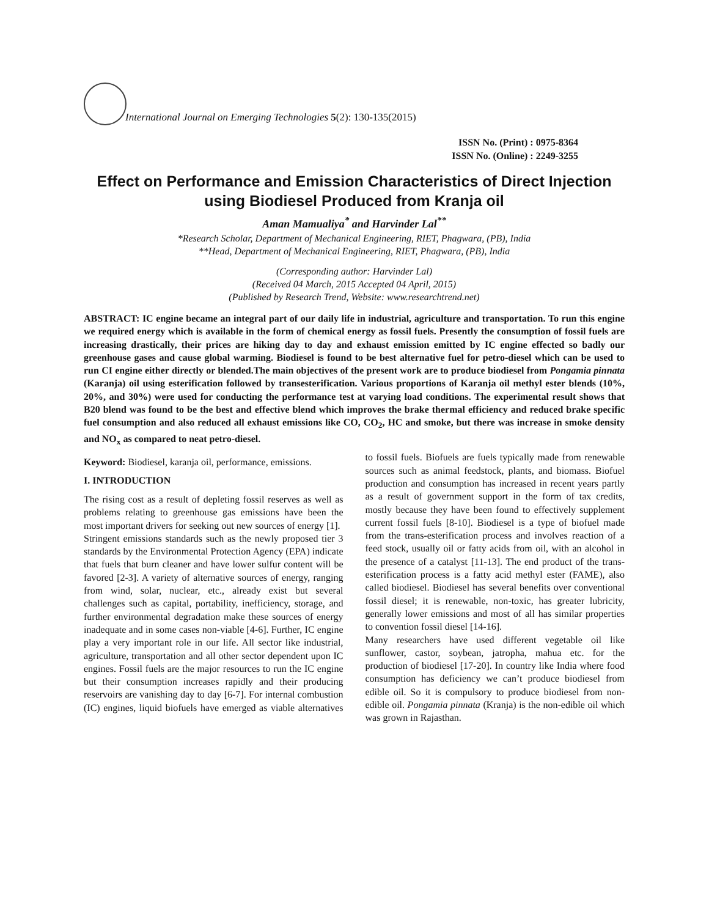International Journal on Emerging Technologies 5(2): 130-135(2015)
ISSN No. (Print) : 0975-8364
ISSN No. (Online) : 2249-3255
Effect on Performance and Emission Characteristics of Direct Injection using Biodiesel Produced from Kranja oil
Aman Mamualiya<sup>*</sup> and Harvinder Lal<sup>**</sup>
*Research Scholar, Department of Mechanical Engineering, RIET, Phagwara, (PB), India
**Head, Department of Mechanical Engineering, RIET, Phagwara, (PB), India
(Corresponding author: Harvinder Lal)
(Received 04 March, 2015 Accepted 04 April, 2015)
(Published by Research Trend, Website: www.researchtrend.net)
ABSTRACT: IC engine became an integral part of our daily life in industrial, agriculture and transportation. To run this engine we required energy which is available in the form of chemical energy as fossil fuels. Presently the consumption of fossil fuels are increasing drastically, their prices are hiking day to day and exhaust emission emitted by IC engine effected so badly our greenhouse gases and cause global warming. Biodiesel is found to be best alternative fuel for petro-diesel which can be used to run CI engine either directly or blended.The main objectives of the present work are to produce biodiesel from Pongamia pinnata (Karanja) oil using esterification followed by transesterification. Various proportions of Karanja oil methyl ester blends (10%, 20%, and 30%) were used for conducting the performance test at varying load conditions. The experimental result shows that B20 blend was found to be the best and effective blend which improves the brake thermal efficiency and reduced brake specific fuel consumption and also reduced all exhaust emissions like CO, CO<sub>2</sub>, HC and smoke, but there was increase in smoke density and NO<sub>x</sub> as compared to neat petro-diesel.
Keyword: Biodiesel, karanja oil, performance, emissions.
I. INTRODUCTION
The rising cost as a result of depleting fossil reserves as well as problems relating to greenhouse gas emissions have been the most important drivers for seeking out new sources of energy [1].
Stringent emissions standards such as the newly proposed tier 3 standards by the Environmental Protection Agency (EPA) indicate that fuels that burn cleaner and have lower sulfur content will be favored [2-3]. A variety of alternative sources of energy, ranging from wind, solar, nuclear, etc., already exist but several challenges such as capital, portability, inefficiency, storage, and further environmental degradation make these sources of energy inadequate and in some cases non-viable [4-6]. Further, IC engine play a very important role in our life. All sector like industrial, agriculture, transportation and all other sector dependent upon IC engines. Fossil fuels are the major resources to run the IC engine but their consumption increases rapidly and their producing reservoirs are vanishing day to day [6-7]. For internal combustion (IC) engines, liquid biofuels have emerged as viable alternatives to fossil fuels. Biofuels are fuels typically made from renewable sources such as animal feedstock, plants, and biomass. Biofuel production and consumption has increased in recent years partly as a result of government support in the form of tax credits, mostly because they have been found to effectively supplement current fossil fuels [8-10]. Biodiesel is a type of biofuel made from the trans-esterification process and involves reaction of a feed stock, usually oil or fatty acids from oil, with an alcohol in the presence of a catalyst [11-13]. The end product of the trans-esterification process is a fatty acid methyl ester (FAME), also called biodiesel. Biodiesel has several benefits over conventional fossil diesel; it is renewable, non-toxic, has greater lubricity, generally lower emissions and most of all has similar properties to convention fossil diesel [14-16].
Many researchers have used different vegetable oil like sunflower, castor, soybean, jatropha, mahua etc. for the production of biodiesel [17-20]. In country like India where food consumption has deficiency we can’t produce biodiesel from edible oil. So it is compulsory to produce biodiesel from non-edible oil. Pongamia pinnata (Kranja) is the non-edible oil which was grown in Rajasthan.